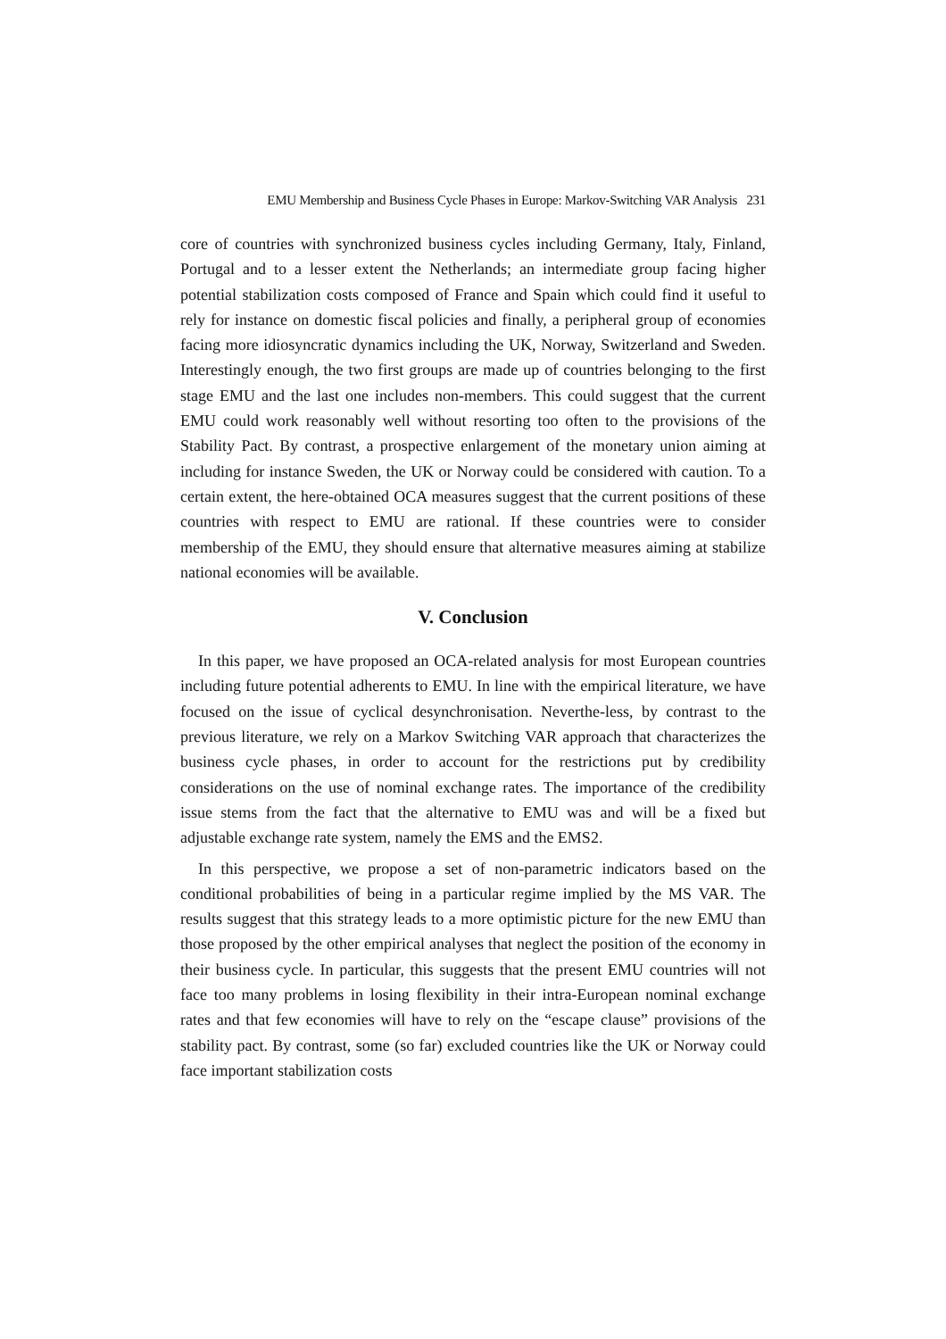EMU Membership and Business Cycle Phases in Europe: Markov-Switching VAR Analysis 231
core of countries with synchronized business cycles including Germany, Italy, Finland, Portugal and to a lesser extent the Netherlands; an intermediate group facing higher potential stabilization costs composed of France and Spain which could find it useful to rely for instance on domestic fiscal policies and finally, a peripheral group of economies facing more idiosyncratic dynamics including the UK, Norway, Switzerland and Sweden. Interestingly enough, the two first groups are made up of countries belonging to the first stage EMU and the last one includes non-members. This could suggest that the current EMU could work reasonably well without resorting too often to the provisions of the Stability Pact. By contrast, a prospective enlargement of the monetary union aiming at including for instance Sweden, the UK or Norway could be considered with caution. To a certain extent, the here-obtained OCA measures suggest that the current positions of these countries with respect to EMU are rational. If these countries were to consider membership of the EMU, they should ensure that alternative measures aiming at stabilize national economies will be available.
V. Conclusion
In this paper, we have proposed an OCA-related analysis for most European countries including future potential adherents to EMU. In line with the empirical literature, we have focused on the issue of cyclical desynchronisation. Neverthe-less, by contrast to the previous literature, we rely on a Markov Switching VAR approach that characterizes the business cycle phases, in order to account for the restrictions put by credibility considerations on the use of nominal exchange rates. The importance of the credibility issue stems from the fact that the alternative to EMU was and will be a fixed but adjustable exchange rate system, namely the EMS and the EMS2.
In this perspective, we propose a set of non-parametric indicators based on the conditional probabilities of being in a particular regime implied by the MS VAR. The results suggest that this strategy leads to a more optimistic picture for the new EMU than those proposed by the other empirical analyses that neglect the position of the economy in their business cycle. In particular, this suggests that the present EMU countries will not face too many problems in losing flexibility in their intra-European nominal exchange rates and that few economies will have to rely on the “escape clause” provisions of the stability pact. By contrast, some (so far) excluded countries like the UK or Norway could face important stabilization costs